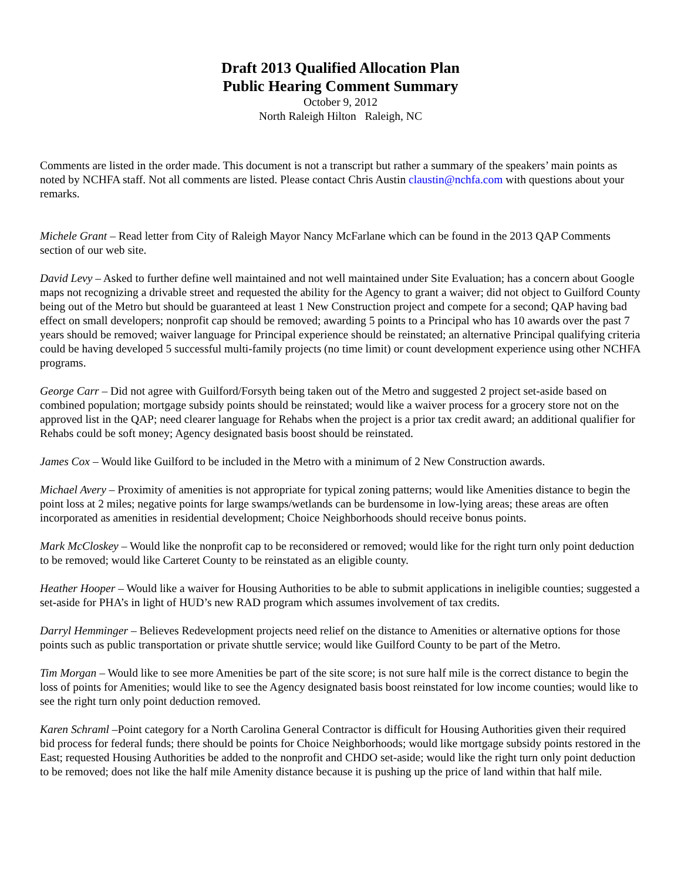Draft 2013 Qualified Allocation Plan
Public Hearing Comment Summary
October 9, 2012
North Raleigh Hilton Raleigh, NC
Comments are listed in the order made. This document is not a transcript but rather a summary of the speakers’ main points as noted by NCHFA staff. Not all comments are listed. Please contact Chris Austin claustin@nchfa.com with questions about your remarks.
Michele Grant – Read letter from City of Raleigh Mayor Nancy McFarlane which can be found in the 2013 QAP Comments section of our web site.
David Levy – Asked to further define well maintained and not well maintained under Site Evaluation; has a concern about Google maps not recognizing a drivable street and requested the ability for the Agency to grant a waiver; did not object to Guilford County being out of the Metro but should be guaranteed at least 1 New Construction project and compete for a second; QAP having bad effect on small developers; nonprofit cap should be removed; awarding 5 points to a Principal who has 10 awards over the past 7 years should be removed; waiver language for Principal experience should be reinstated; an alternative Principal qualifying criteria could be having developed 5 successful multi-family projects (no time limit) or count development experience using other NCHFA programs.
George Carr – Did not agree with Guilford/Forsyth being taken out of the Metro and suggested 2 project set-aside based on combined population; mortgage subsidy points should be reinstated; would like a waiver process for a grocery store not on the approved list in the QAP; need clearer language for Rehabs when the project is a prior tax credit award; an additional qualifier for Rehabs could be soft money; Agency designated basis boost should be reinstated.
James Cox – Would like Guilford to be included in the Metro with a minimum of 2 New Construction awards.
Michael Avery – Proximity of amenities is not appropriate for typical zoning patterns; would like Amenities distance to begin the point loss at 2 miles; negative points for large swamps/wetlands can be burdensome in low-lying areas; these areas are often incorporated as amenities in residential development; Choice Neighborhoods should receive bonus points.
Mark McCloskey – Would like the nonprofit cap to be reconsidered or removed; would like for the right turn only point deduction to be removed; would like Carteret County to be reinstated as an eligible county.
Heather Hooper – Would like a waiver for Housing Authorities to be able to submit applications in ineligible counties; suggested a set-aside for PHA’s in light of HUD’s new RAD program which assumes involvement of tax credits.
Darryl Hemminger – Believes Redevelopment projects need relief on the distance to Amenities or alternative options for those points such as public transportation or private shuttle service; would like Guilford County to be part of the Metro.
Tim Morgan – Would like to see more Amenities be part of the site score; is not sure half mile is the correct distance to begin the loss of points for Amenities; would like to see the Agency designated basis boost reinstated for low income counties; would like to see the right turn only point deduction removed.
Karen Schraml –Point category for a North Carolina General Contractor is difficult for Housing Authorities given their required bid process for federal funds; there should be points for Choice Neighborhoods; would like mortgage subsidy points restored in the East; requested Housing Authorities be added to the nonprofit and CHDO set-aside; would like the right turn only point deduction to be removed; does not like the half mile Amenity distance because it is pushing up the price of land within that half mile.